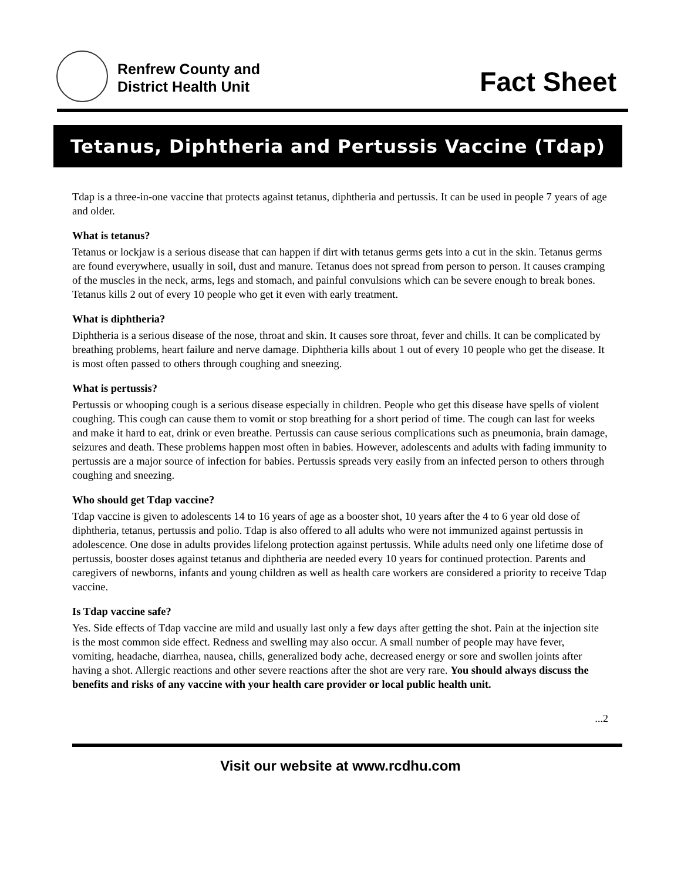Renfrew County and
District Health Unit
Fact Sheet
Tetanus, Diphtheria and Pertussis Vaccine (Tdap)
Tdap is a three-in-one vaccine that protects against tetanus, diphtheria and pertussis. It can be used in people 7 years of age and older.
What is tetanus?
Tetanus or lockjaw is a serious disease that can happen if dirt with tetanus germs gets into a cut in the skin. Tetanus germs are found everywhere, usually in soil, dust and manure. Tetanus does not spread from person to person. It causes cramping of the muscles in the neck, arms, legs and stomach, and painful convulsions which can be severe enough to break bones. Tetanus kills 2 out of every 10 people who get it even with early treatment.
What is diphtheria?
Diphtheria is a serious disease of the nose, throat and skin. It causes sore throat, fever and chills. It can be complicated by breathing problems, heart failure and nerve damage. Diphtheria kills about 1 out of every 10 people who get the disease. It is most often passed to others through coughing and sneezing.
What is pertussis?
Pertussis or whooping cough is a serious disease especially in children. People who get this disease have spells of violent coughing. This cough can cause them to vomit or stop breathing for a short period of time. The cough can last for weeks and make it hard to eat, drink or even breathe. Pertussis can cause serious complications such as pneumonia, brain damage, seizures and death. These problems happen most often in babies. However, adolescents and adults with fading immunity to pertussis are a major source of infection for babies. Pertussis spreads very easily from an infected person to others through coughing and sneezing.
Who should get Tdap vaccine?
Tdap vaccine is given to adolescents 14 to 16 years of age as a booster shot, 10 years after the 4 to 6 year old dose of diphtheria, tetanus, pertussis and polio. Tdap is also offered to all adults who were not immunized against pertussis in adolescence. One dose in adults provides lifelong protection against pertussis. While adults need only one lifetime dose of pertussis, booster doses against tetanus and diphtheria are needed every 10 years for continued protection. Parents and caregivers of newborns, infants and young children as well as health care workers are considered a priority to receive Tdap vaccine.
Is Tdap vaccine safe?
Yes. Side effects of Tdap vaccine are mild and usually last only a few days after getting the shot. Pain at the injection site is the most common side effect. Redness and swelling may also occur. A small number of people may have fever, vomiting, headache, diarrhea, nausea, chills, generalized body ache, decreased energy or sore and swollen joints after having a shot. Allergic reactions and other severe reactions after the shot are very rare. You should always discuss the benefits and risks of any vaccine with your health care provider or local public health unit.
...2
Visit our website at www.rcdhu.com